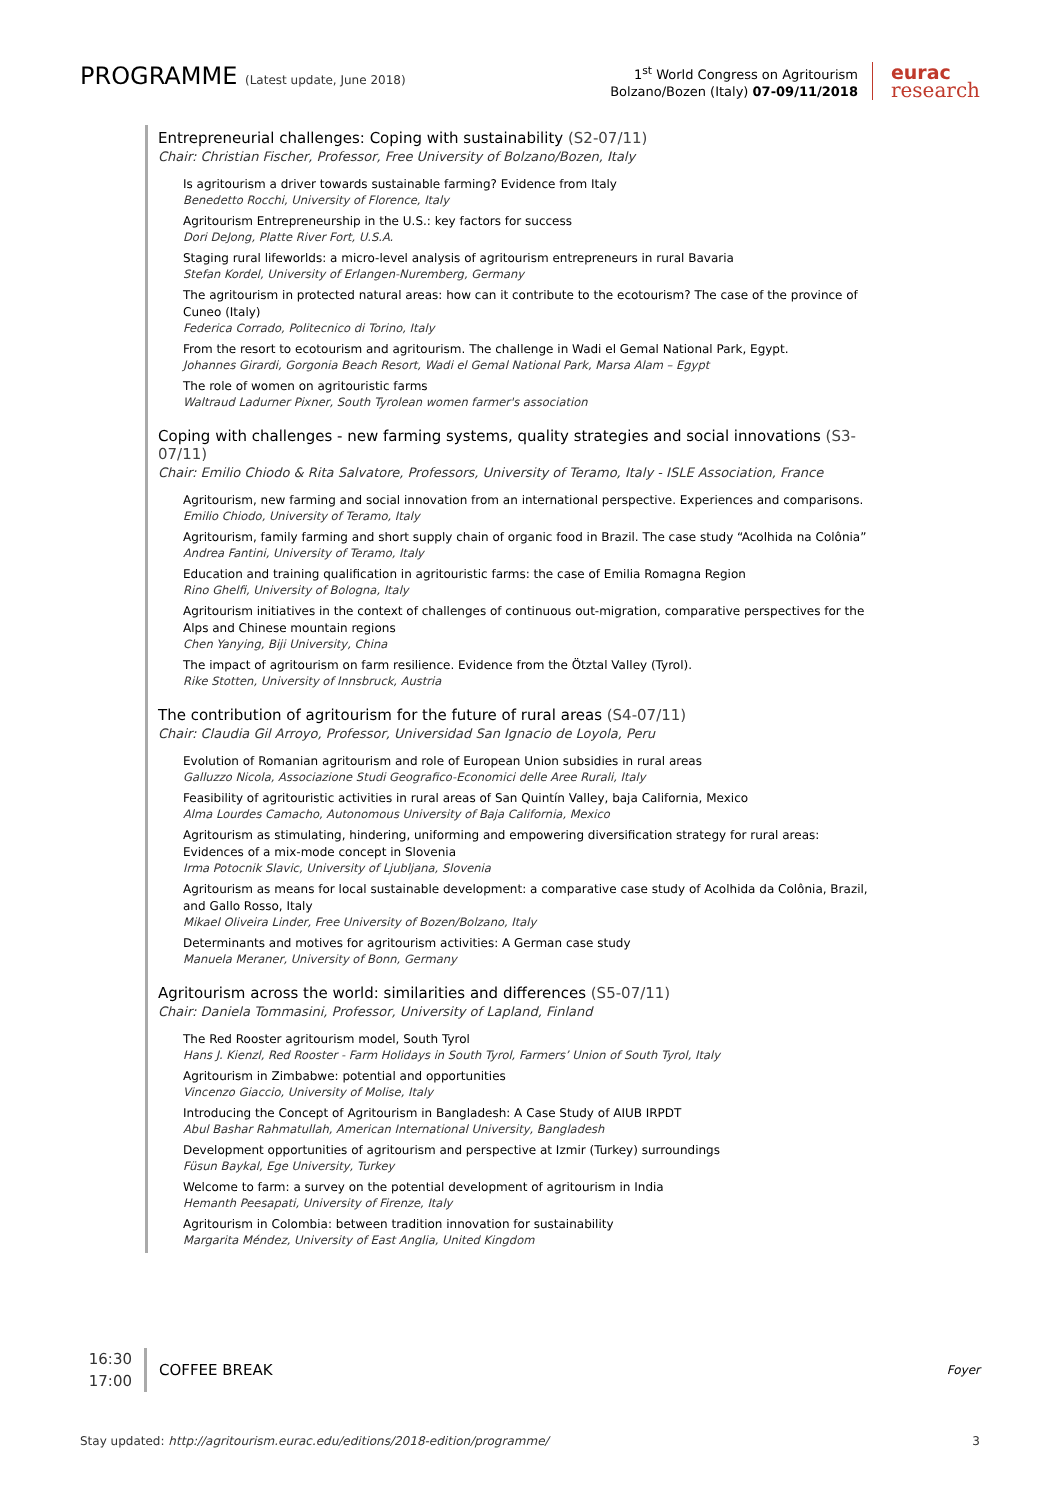PROGRAMME (Latest update, June 2018)
1<sup>st</sup> World Congress on Agritourism
Bolzano/Bozen (Italy) 07-09/11/2018
eurac
research
Entrepreneurial challenges: Coping with sustainability (S2-07/11)
Chair: Christian Fischer, Professor, Free University of Bolzano/Bozen, Italy
Is agritourism a driver towards sustainable farming? Evidence from Italy
Benedetto Rocchi, University of Florence, Italy
Agritourism Entrepreneurship in the U.S.: key factors for success
Dori DeJong, Platte River Fort, U.S.A.
Staging rural lifeworlds: a micro-level analysis of agritourism entrepreneurs in rural Bavaria
Stefan Kordel, University of Erlangen-Nuremberg, Germany
The agritourism in protected natural areas: how can it contribute to the ecotourism? The case of the province of Cuneo (Italy)
Federica Corrado, Politecnico di Torino, Italy
From the resort to ecotourism and agritourism. The challenge in Wadi el Gemal National Park, Egypt.
Johannes Girardi, Gorgonia Beach Resort, Wadi el Gemal National Park, Marsa Alam – Egypt
The role of women on agritouristic farms
Waltraud Ladurner Pixner, South Tyrolean women farmer's association
Coping with challenges - new farming systems, quality strategies and social innovations (S3-07/11)
Chair: Emilio Chiodo & Rita Salvatore, Professors, University of Teramo, Italy - ISLE Association, France
Agritourism, new farming and social innovation from an international perspective. Experiences and comparisons.
Emilio Chiodo, University of Teramo, Italy
Agritourism, family farming and short supply chain of organic food in Brazil. The case study “Acolhida na Colônia”
Andrea Fantini, University of Teramo, Italy
Education and training qualification in agritouristic farms: the case of Emilia Romagna Region
Rino Ghelfi, University of Bologna, Italy
Agritourism initiatives in the context of challenges of continuous out-migration, comparative perspectives for the Alps and Chinese mountain regions
Chen Yanying, Biji University, China
The impact of agritourism on farm resilience. Evidence from the Ötztal Valley (Tyrol).
Rike Stotten, University of Innsbruck, Austria
The contribution of agritourism for the future of rural areas (S4-07/11)
Chair: Claudia Gil Arroyo, Professor, Universidad San Ignacio de Loyola, Peru
Evolution of Romanian agritourism and role of European Union subsidies in rural areas
Galluzzo Nicola, Associazione Studi Geografico-Economici delle Aree Rurali, Italy
Feasibility of agritouristic activities in rural areas of San Quintín Valley, baja California, Mexico
Alma Lourdes Camacho, Autonomous University of Baja California, Mexico
Agritourism as stimulating, hindering, uniforming and empowering diversification strategy for rural areas: Evidences of a mix-mode concept in Slovenia
Irma Potocnik Slavic, University of Ljubljana, Slovenia
Agritourism as means for local sustainable development: a comparative case study of Acolhida da Colônia, Brazil, and Gallo Rosso, Italy
Mikael Oliveira Linder, Free University of Bozen/Bolzano, Italy
Determinants and motives for agritourism activities: A German case study
Manuela Meraner, University of Bonn, Germany
Agritourism across the world: similarities and differences (S5-07/11)
Chair: Daniela Tommasini, Professor, University of Lapland, Finland
The Red Rooster agritourism model, South Tyrol
Hans J. Kienzl, Red Rooster - Farm Holidays in South Tyrol, Farmers’ Union of South Tyrol, Italy
Agritourism in Zimbabwe: potential and opportunities
Vincenzo Giaccio, University of Molise, Italy
Introducing the Concept of Agritourism in Bangladesh: A Case Study of AIUB IRPDT
Abul Bashar Rahmatullah, American International University, Bangladesh
Development opportunities of agritourism and perspective at Izmir (Turkey) surroundings
Füsun Baykal, Ege University, Turkey
Welcome to farm: a survey on the potential development of agritourism in India
Hemanth Peesapati, University of Firenze, Italy
Agritourism in Colombia: between tradition innovation for sustainability
Margarita Méndez, University of East Anglia, United Kingdom
16:30
17:00
COFFEE BREAK
Foyer
Stay updated: http://agritourism.eurac.edu/editions/2018-edition/programme/ 3